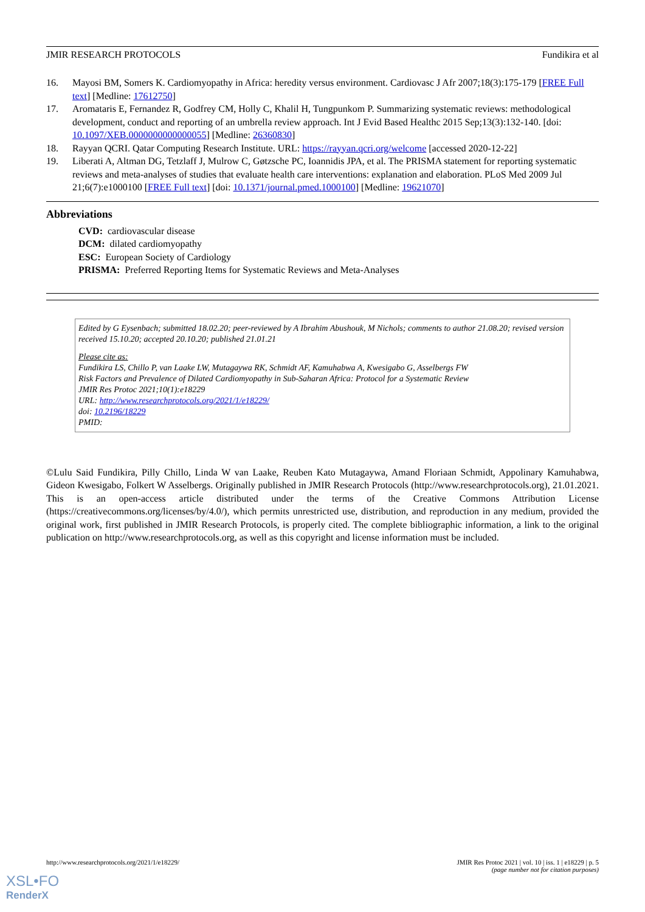JMIR RESEARCH PROTOCOLS Fundikira et al
16. Mayosi BM, Somers K. Cardiomyopathy in Africa: heredity versus environment. Cardiovasc J Afr 2007;18(3):175-179 [FREE Full text] [Medline: 17612750]
17. Aromataris E, Fernandez R, Godfrey CM, Holly C, Khalil H, Tungpunkom P. Summarizing systematic reviews: methodological development, conduct and reporting of an umbrella review approach. Int J Evid Based Healthc 2015 Sep;13(3):132-140. [doi: 10.1097/XEB.0000000000000055] [Medline: 26360830]
18. Rayyan QCRI. Qatar Computing Research Institute. URL: https://rayyan.qcri.org/welcome [accessed 2020-12-22]
19. Liberati A, Altman DG, Tetzlaff J, Mulrow C, Gøtzsche PC, Ioannidis JPA, et al. The PRISMA statement for reporting systematic reviews and meta-analyses of studies that evaluate health care interventions: explanation and elaboration. PLoS Med 2009 Jul 21;6(7):e1000100 [FREE Full text] [doi: 10.1371/journal.pmed.1000100] [Medline: 19621070]
Abbreviations
CVD: cardiovascular disease
DCM: dilated cardiomyopathy
ESC: European Society of Cardiology
PRISMA: Preferred Reporting Items for Systematic Reviews and Meta-Analyses
Edited by G Eysenbach; submitted 18.02.20; peer-reviewed by A Ibrahim Abushouk, M Nichols; comments to author 21.08.20; revised version received 15.10.20; accepted 20.10.20; published 21.01.21
Please cite as:
Fundikira LS, Chillo P, van Laake LW, Mutagaywa RK, Schmidt AF, Kamuhabwa A, Kwesigabo G, Asselbergs FW
Risk Factors and Prevalence of Dilated Cardiomyopathy in Sub-Saharan Africa: Protocol for a Systematic Review
JMIR Res Protoc 2021;10(1):e18229
URL: http://www.researchprotocols.org/2021/1/e18229/
doi: 10.2196/18229
PMID:
©Lulu Said Fundikira, Pilly Chillo, Linda W van Laake, Reuben Kato Mutagaywa, Amand Floriaan Schmidt, Appolinary Kamuhabwa, Gideon Kwesigabo, Folkert W Asselbergs. Originally published in JMIR Research Protocols (http://www.researchprotocols.org), 21.01.2021. This is an open-access article distributed under the terms of the Creative Commons Attribution License (https://creativecommons.org/licenses/by/4.0/), which permits unrestricted use, distribution, and reproduction in any medium, provided the original work, first published in JMIR Research Protocols, is properly cited. The complete bibliographic information, a link to the original publication on http://www.researchprotocols.org, as well as this copyright and license information must be included.
http://www.researchprotocols.org/2021/1/e18229/ JMIR Res Protoc 2021 | vol. 10 | iss. 1 | e18229 | p. 5
(page number not for citation purposes)
XSL•FO
RenderX